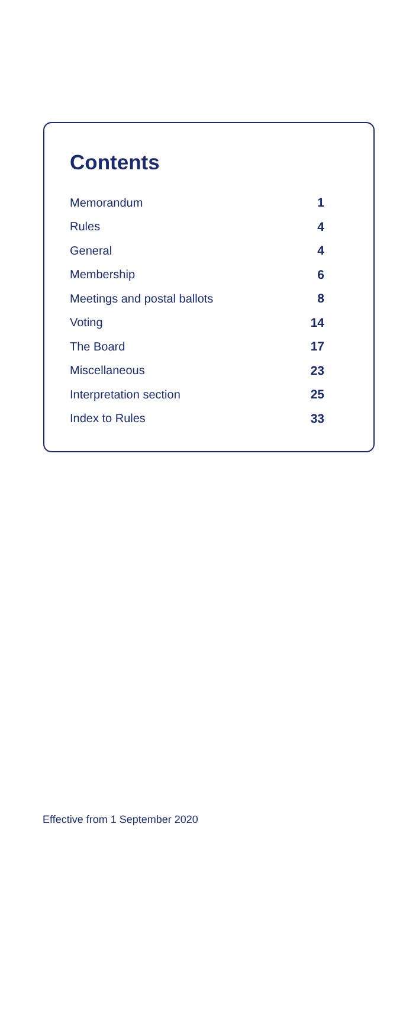Contents
| Memorandum | 1 |
| Rules | 4 |
| General | 4 |
| Membership | 6 |
| Meetings and postal ballots | 8 |
| Voting | 14 |
| The Board | 17 |
| Miscellaneous | 23 |
| Interpretation section | 25 |
| Index to Rules | 33 |
Effective from 1 September 2020